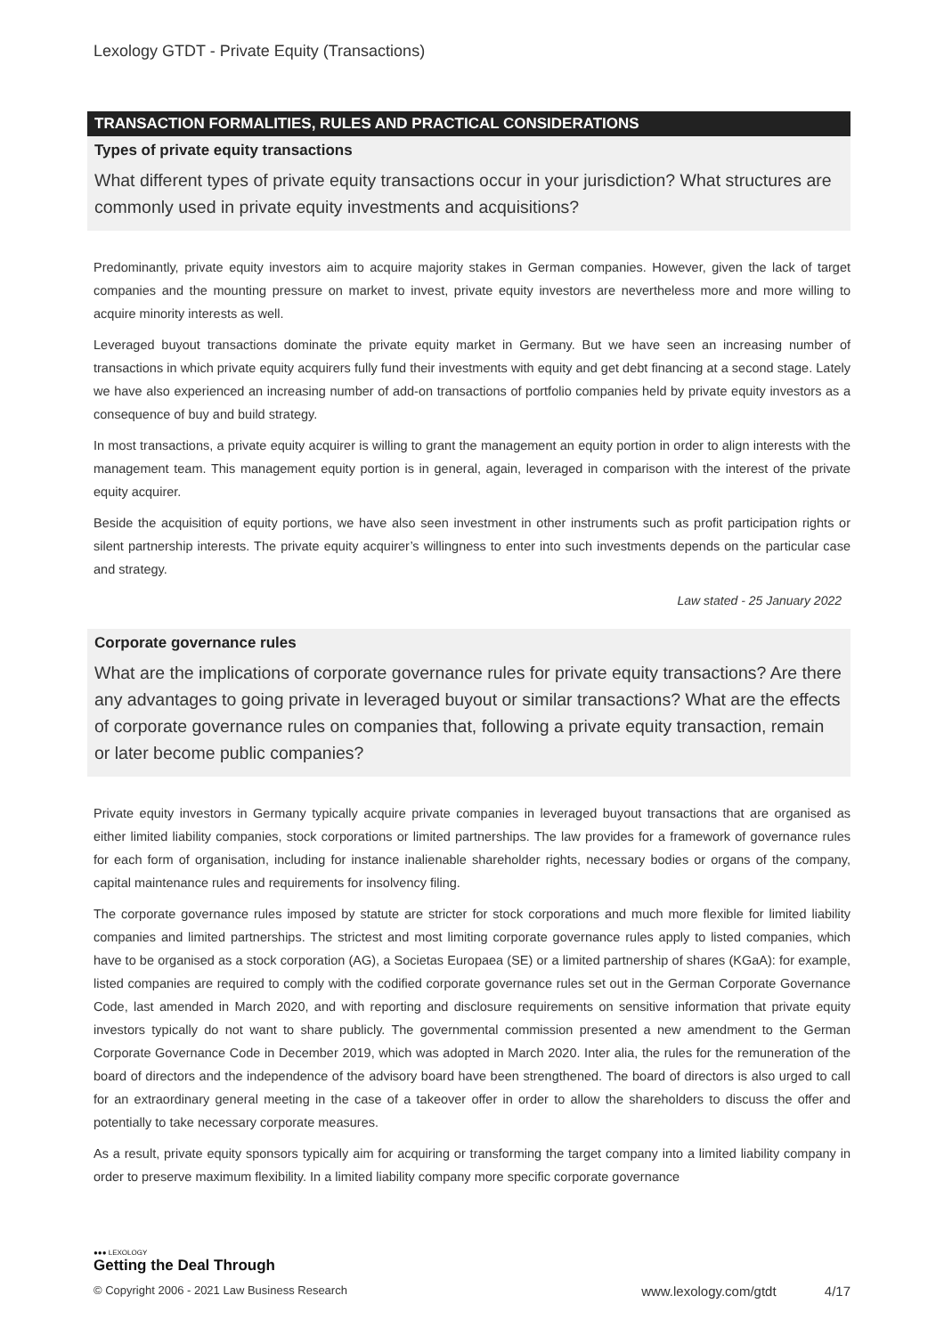Lexology GTDT - Private Equity (Transactions)
TRANSACTION FORMALITIES, RULES AND PRACTICAL CONSIDERATIONS
Types of private equity transactions
What different types of private equity transactions occur in your jurisdiction? What structures are commonly used in private equity investments and acquisitions?
Predominantly, private equity investors aim to acquire majority stakes in German companies. However, given the lack of target companies and the mounting pressure on market to invest, private equity investors are nevertheless more and more willing to acquire minority interests as well.
Leveraged buyout transactions dominate the private equity market in Germany. But we have seen an increasing number of transactions in which private equity acquirers fully fund their investments with equity and get debt financing at a second stage. Lately we have also experienced an increasing number of add-on transactions of portfolio companies held by private equity investors as a consequence of buy and build strategy.
In most transactions, a private equity acquirer is willing to grant the management an equity portion in order to align interests with the management team. This management equity portion is in general, again, leveraged in comparison with the interest of the private equity acquirer.
Beside the acquisition of equity portions, we have also seen investment in other instruments such as profit participation rights or silent partnership interests. The private equity acquirer’s willingness to enter into such investments depends on the particular case and strategy.
Law stated - 25 January 2022
Corporate governance rules
What are the implications of corporate governance rules for private equity transactions? Are there any advantages to going private in leveraged buyout or similar transactions? What are the effects of corporate governance rules on companies that, following a private equity transaction, remain or later become public companies?
Private equity investors in Germany typically acquire private companies in leveraged buyout transactions that are organised as either limited liability companies, stock corporations or limited partnerships. The law provides for a framework of governance rules for each form of organisation, including for instance inalienable shareholder rights, necessary bodies or organs of the company, capital maintenance rules and requirements for insolvency filing.
The corporate governance rules imposed by statute are stricter for stock corporations and much more flexible for limited liability companies and limited partnerships. The strictest and most limiting corporate governance rules apply to listed companies, which have to be organised as a stock corporation (AG), a Societas Europaea (SE) or a limited partnership of shares (KGaA): for example, listed companies are required to comply with the codified corporate governance rules set out in the German Corporate Governance Code, last amended in March 2020, and with reporting and disclosure requirements on sensitive information that private equity investors typically do not want to share publicly. The governmental commission presented a new amendment to the German Corporate Governance Code in December 2019, which was adopted in March 2020. Inter alia, the rules for the remuneration of the board of directors and the independence of the advisory board have been strengthened. The board of directors is also urged to call for an extraordinary general meeting in the case of a takeover offer in order to allow the shareholders to discuss the offer and potentially to take necessary corporate measures.
As a result, private equity sponsors typically aim for acquiring or transforming the target company into a limited liability company in order to preserve maximum flexibility. In a limited liability company more specific corporate governance
●●● LEXOLOGY
Getting the Deal Through
© Copyright 2006 - 2021 Law Business Research www.lexology.com/gtdt 4/17